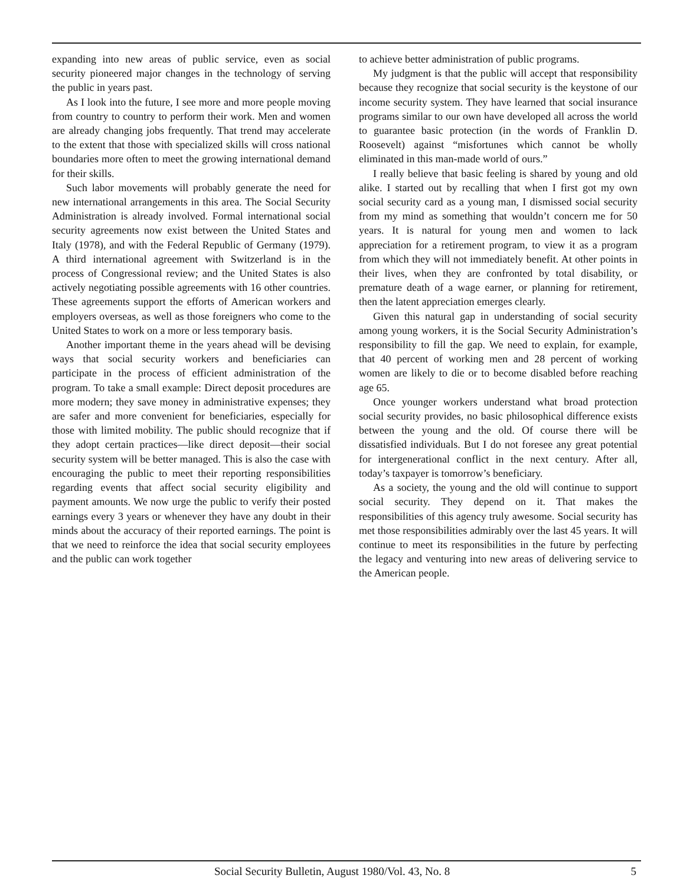expanding into new areas of public service, even as social security pioneered major changes in the technology of serving the public in years past.
As I look into the future, I see more and more people moving from country to country to perform their work. Men and women are already changing jobs frequently. That trend may accelerate to the extent that those with specialized skills will cross national boundaries more often to meet the growing international demand for their skills.
Such labor movements will probably generate the need for new international arrangements in this area. The Social Security Administration is already involved. Formal international social security agreements now exist between the United States and Italy (1978), and with the Federal Republic of Germany (1979). A third international agreement with Switzerland is in the process of Congressional review; and the United States is also actively negotiating possible agreements with 16 other countries. These agreements support the efforts of American workers and employers overseas, as well as those foreigners who come to the United States to work on a more or less temporary basis.
Another important theme in the years ahead will be devising ways that social security workers and beneficiaries can participate in the process of efficient administration of the program. To take a small example: Direct deposit procedures are more modern; they save money in administrative expenses; they are safer and more convenient for beneficiaries, especially for those with limited mobility. The public should recognize that if they adopt certain practices—like direct deposit—their social security system will be better managed. This is also the case with encouraging the public to meet their reporting responsibilities regarding events that affect social security eligibility and payment amounts. We now urge the public to verify their posted earnings every 3 years or whenever they have any doubt in their minds about the accuracy of their reported earnings. The point is that we need to reinforce the idea that social security employees and the public can work together
to achieve better administration of public programs.
My judgment is that the public will accept that responsibility because they recognize that social security is the keystone of our income security system. They have learned that social insurance programs similar to our own have developed all across the world to guarantee basic protection (in the words of Franklin D. Roosevelt) against “misfortunes which cannot be wholly eliminated in this man-made world of ours.”
I really believe that basic feeling is shared by young and old alike. I started out by recalling that when I first got my own social security card as a young man, I dismissed social security from my mind as something that wouldn’t concern me for 50 years. It is natural for young men and women to lack appreciation for a retirement program, to view it as a program from which they will not immediately benefit. At other points in their lives, when they are confronted by total disability, or premature death of a wage earner, or planning for retirement, then the latent appreciation emerges clearly.
Given this natural gap in understanding of social security among young workers, it is the Social Security Administration’s responsibility to fill the gap. We need to explain, for example, that 40 percent of working men and 28 percent of working women are likely to die or to become disabled before reaching age 65.
Once younger workers understand what broad protection social security provides, no basic philosophical difference exists between the young and the old. Of course there will be dissatisfied individuals. But I do not foresee any great potential for intergenerational conflict in the next century. After all, today’s taxpayer is tomorrow’s beneficiary.
As a society, the young and the old will continue to support social security. They depend on it. That makes the responsibilities of this agency truly awesome. Social security has met those responsibilities admirably over the last 45 years. It will continue to meet its responsibilities in the future by perfecting the legacy and venturing into new areas of delivering service to the American people.
Social Security Bulletin, August 1980/Vol. 43, No. 8 5